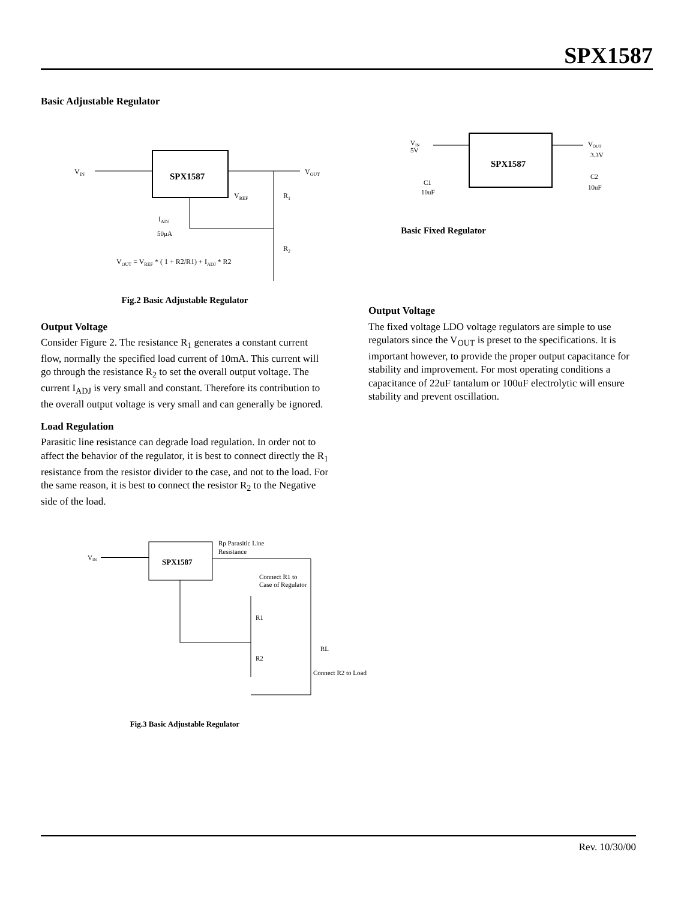SPX1587
Basic Adjustable Regulator
SPX1587
VIN
VOUT
VREF
R1
R2
IADJ
50μA
VOUT = VREF * ( 1 + R2/R1) + IADJ * R2
Fig.2 Basic Adjustable Regulator
Output Voltage
Consider Figure 2. The resistance R<sub>1</sub> generates a constant current flow, normally the specified load current of 10mA. This current will go through the resistance R<sub>2</sub> to set the overall output voltage. The current I<sub>ADJ</sub> is very small and constant. Therefore its contribution to the overall output voltage is very small and can generally be ignored.
Load Regulation
Parasitic line resistance can degrade load regulation. In order not to affect the behavior of the regulator, it is best to connect directly the R<sub>1</sub> resistance from the resistor divider to the case, and not to the load. For the same reason, it is best to connect the resistor R<sub>2</sub> to the Negative side of the load.
SPX1587
VIN
Rp Parasitic Line
Resistance
Connect R1 to
Case of Regulator
R1
R2
RL
Connect R2 to Load
Fig.3 Basic Adjustable Regulator
VIN
5V
SPX1587
VOUT
3.3V
C1
10uF
C2
10uF
Basic Fixed Regulator
Output Voltage
The fixed voltage LDO voltage regulators are simple to use regulators since the V<sub>OUT</sub> is preset to the specifications. It is important however, to provide the proper output capacitance for stability and improvement. For most operating conditions a capacitance of 22uF tantalum or 100uF electrolytic will ensure stability and prevent oscillation.
Rev. 10/30/00